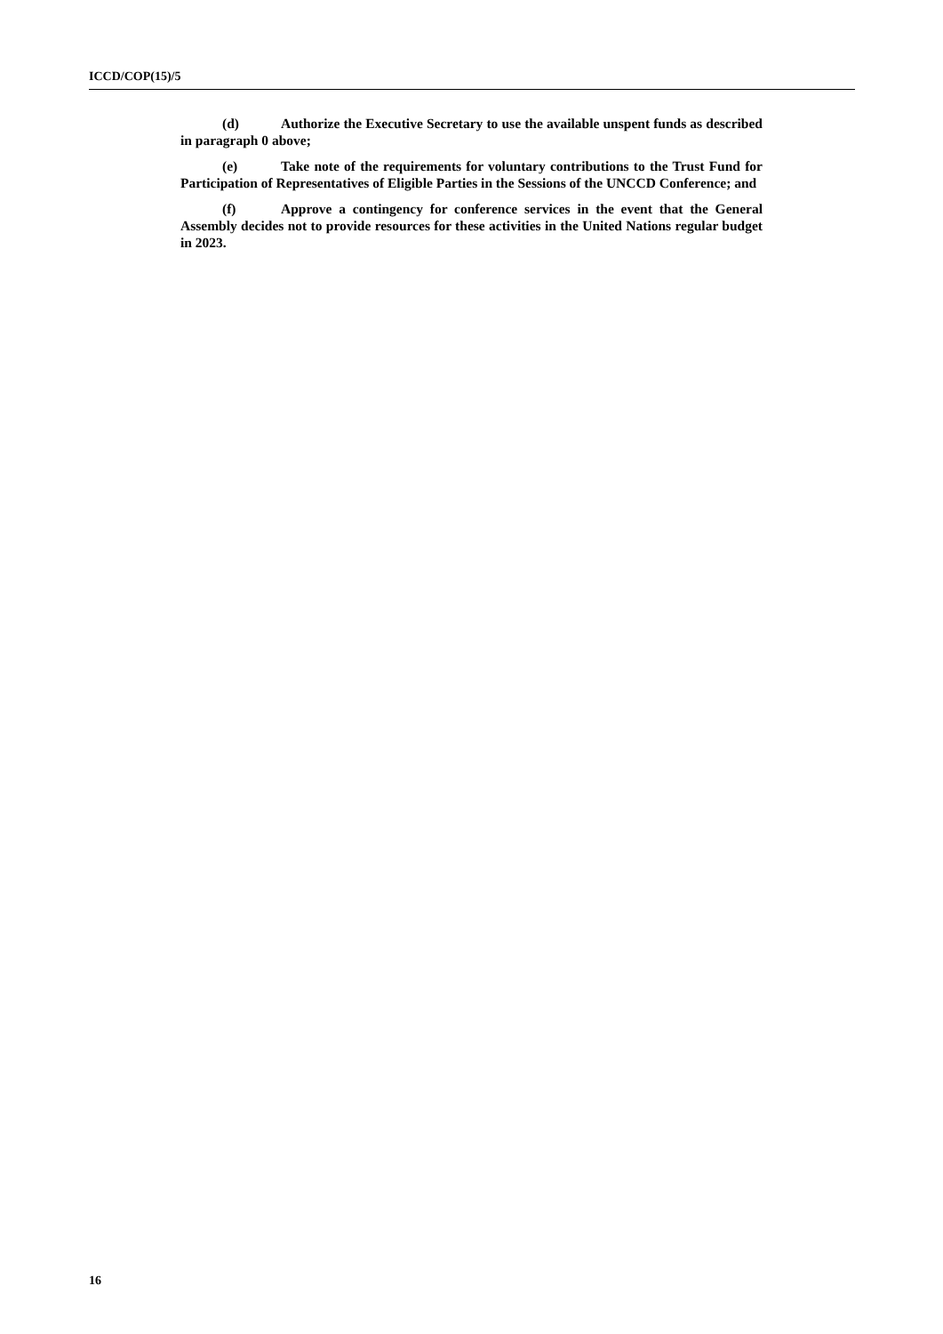ICCD/COP(15)/5
(d) Authorize the Executive Secretary to use the available unspent funds as described in paragraph 0 above;
(e) Take note of the requirements for voluntary contributions to the Trust Fund for Participation of Representatives of Eligible Parties in the Sessions of the UNCCD Conference; and
(f) Approve a contingency for conference services in the event that the General Assembly decides not to provide resources for these activities in the United Nations regular budget in 2023.
16